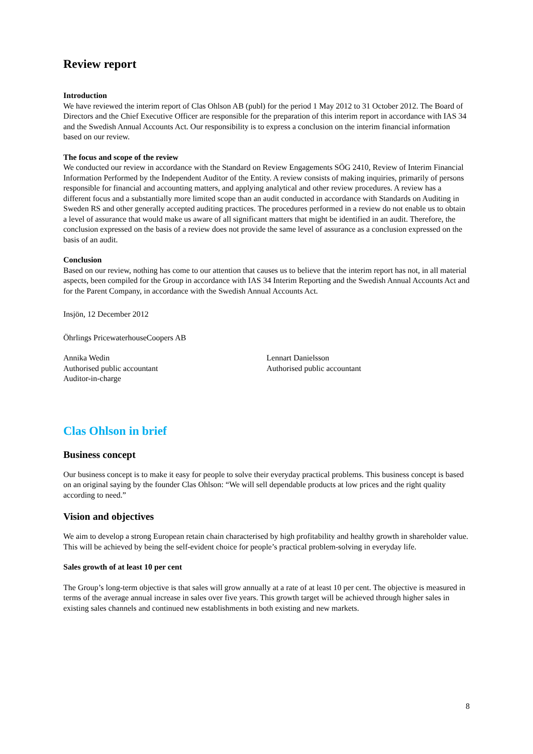Review report
Introduction
We have reviewed the interim report of Clas Ohlson AB (publ) for the period 1 May 2012 to 31 October 2012. The Board of Directors and the Chief Executive Officer are responsible for the preparation of this interim report in accordance with IAS 34 and the Swedish Annual Accounts Act. Our responsibility is to express a conclusion on the interim financial information based on our review.
The focus and scope of the review
We conducted our review in accordance with the Standard on Review Engagements SÖG 2410, Review of Interim Financial Information Performed by the Independent Auditor of the Entity. A review consists of making inquiries, primarily of persons responsible for financial and accounting matters, and applying analytical and other review procedures. A review has a different focus and a substantially more limited scope than an audit conducted in accordance with Standards on Auditing in Sweden RS and other generally accepted auditing practices. The procedures performed in a review do not enable us to obtain a level of assurance that would make us aware of all significant matters that might be identified in an audit. Therefore, the conclusion expressed on the basis of a review does not provide the same level of assurance as a conclusion expressed on the basis of an audit.
Conclusion
Based on our review, nothing has come to our attention that causes us to believe that the interim report has not, in all material aspects, been compiled for the Group in accordance with IAS 34 Interim Reporting and the Swedish Annual Accounts Act and for the Parent Company, in accordance with the Swedish Annual Accounts Act.
Insjön, 12 December 2012
Öhrlings PricewaterhouseCoopers AB
Annika Wedin
Authorised public accountant
Auditor-in-charge
Lennart Danielsson
Authorised public accountant
Clas Ohlson in brief
Business concept
Our business concept is to make it easy for people to solve their everyday practical problems. This business concept is based on an original saying by the founder Clas Ohlson: “We will sell dependable products at low prices and the right quality according to need.”
Vision and objectives
We aim to develop a strong European retain chain characterised by high profitability and healthy growth in shareholder value. This will be achieved by being the self-evident choice for people’s practical problem-solving in everyday life.
Sales growth of at least 10 per cent
The Group’s long-term objective is that sales will grow annually at a rate of at least 10 per cent. The objective is measured in terms of the average annual increase in sales over five years. This growth target will be achieved through higher sales in existing sales channels and continued new establishments in both existing and new markets.
8